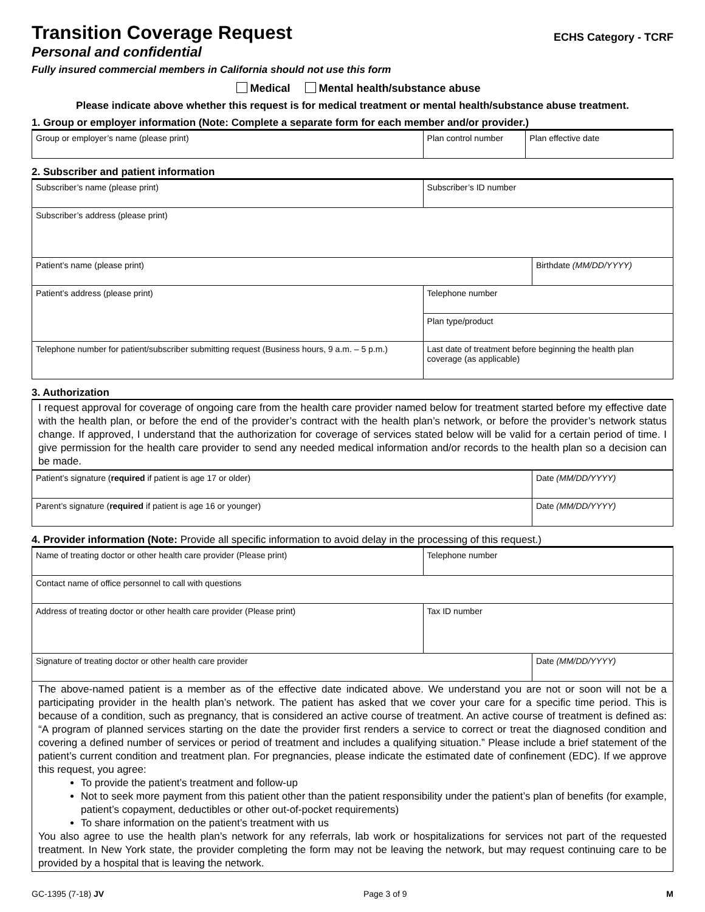Transition Coverage Request
ECHS Category - TCRF
Personal and confidential
Fully insured commercial members in California should not use this form
Medical Mental health/substance abuse
Please indicate above whether this request is for medical treatment or mental health/substance abuse treatment.
1. Group or employer information (Note: Complete a separate form for each member and/or provider.)
| Group or employer’s name (please print) | Plan control number | Plan effective date |
2. Subscriber and patient information
| Subscriber’s name (please print) | Subscriber’s ID number | |
| Subscriber’s address (please print) | | |
| Patient’s name (please print) | | Birthdate (MM/DD/YYYY) |
| Patient’s address (please print) | Telephone number | |
| | Plan type/product | |
| Telephone number for patient/subscriber submitting request (Business hours, 9 a.m. – 5 p.m.) | Last date of treatment before beginning the health plan coverage (as applicable) | |
3. Authorization
I request approval for coverage of ongoing care from the health care provider named below for treatment started before my effective date with the health plan, or before the end of the provider’s contract with the health plan’s network, or before the provider’s network status change. If approved, I understand that the authorization for coverage of services stated below will be valid for a certain period of time. I give permission for the health care provider to send any needed medical information and/or records to the health plan so a decision can be made.
| Patient’s signature ( required if patient is age 17 or older) | Date (MM/DD/YYYY) |
| Parent’s signature ( required if patient is age 16 or younger) | Date (MM/DD/YYYY) |
4. Provider information (Note: Provide all specific information to avoid delay in the processing of this request.)
| Name of treating doctor or other health care provider (Please print) | Telephone number | |
| Contact name of office personnel to call with questions | | |
| Address of treating doctor or other health care provider (Please print) | Tax ID number | |
| Signature of treating doctor or other health care provider | | Date (MM/DD/YYYY) |
The above-named patient is a member as of the effective date indicated above. We understand you are not or soon will not be a participating provider in the health plan’s network. The patient has asked that we cover your care for a specific time period. This is because of a condition, such as pregnancy, that is considered an active course of treatment. An active course of treatment is defined as: “A program of planned services starting on the date the provider first renders a service to correct or treat the diagnosed condition and covering a defined number of services or period of treatment and includes a qualifying situation.” Please include a brief statement of the patient’s current condition and treatment plan. For pregnancies, please indicate the estimated date of confinement (EDC). If we approve this request, you agree:
To provide the patient’s treatment and follow-up
Not to seek more payment from this patient other than the patient responsibility under the patient’s plan of benefits (for example, patient’s copayment, deductibles or other out-of-pocket requirements)
To share information on the patient’s treatment with us
You also agree to use the health plan’s network for any referrals, lab work or hospitalizations for services not part of the requested treatment. In New York state, the provider completing the form may not be leaving the network, but may request continuing care to be provided by a hospital that is leaving the network.
GC-1395 (7-18) JV Page 3 of 9 M